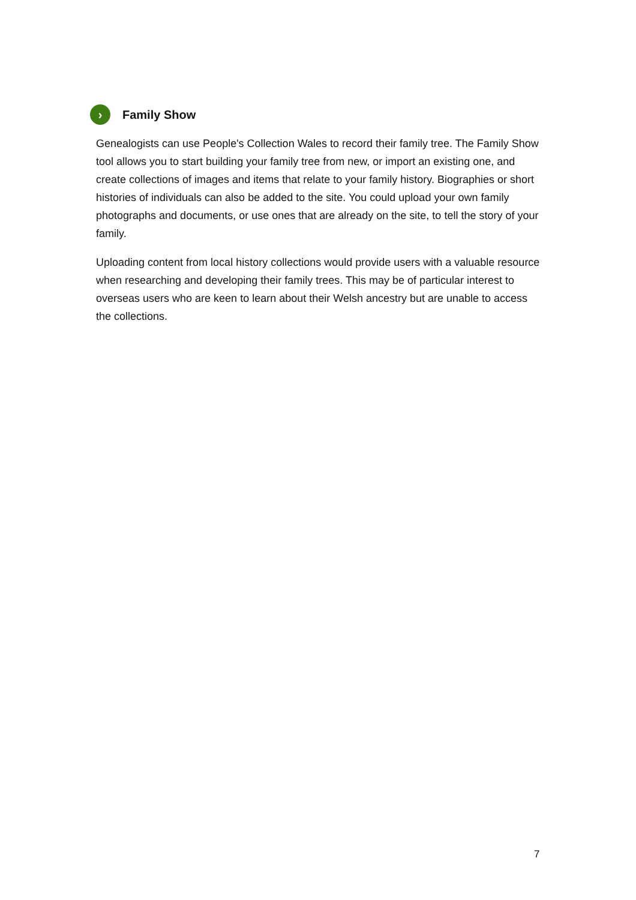›
Family Show
Genealogists can use People's Collection Wales to record their family tree. The Family Show tool allows you to start building your family tree from new, or import an existing one, and create collections of images and items that relate to your family history. Biographies or short histories of individuals can also be added to the site. You could upload your own family photographs and documents, or use ones that are already on the site, to tell the story of your family.
Uploading content from local history collections would provide users with a valuable resource when researching and developing their family trees. This may be of particular interest to overseas users who are keen to learn about their Welsh ancestry but are unable to access the collections.
7